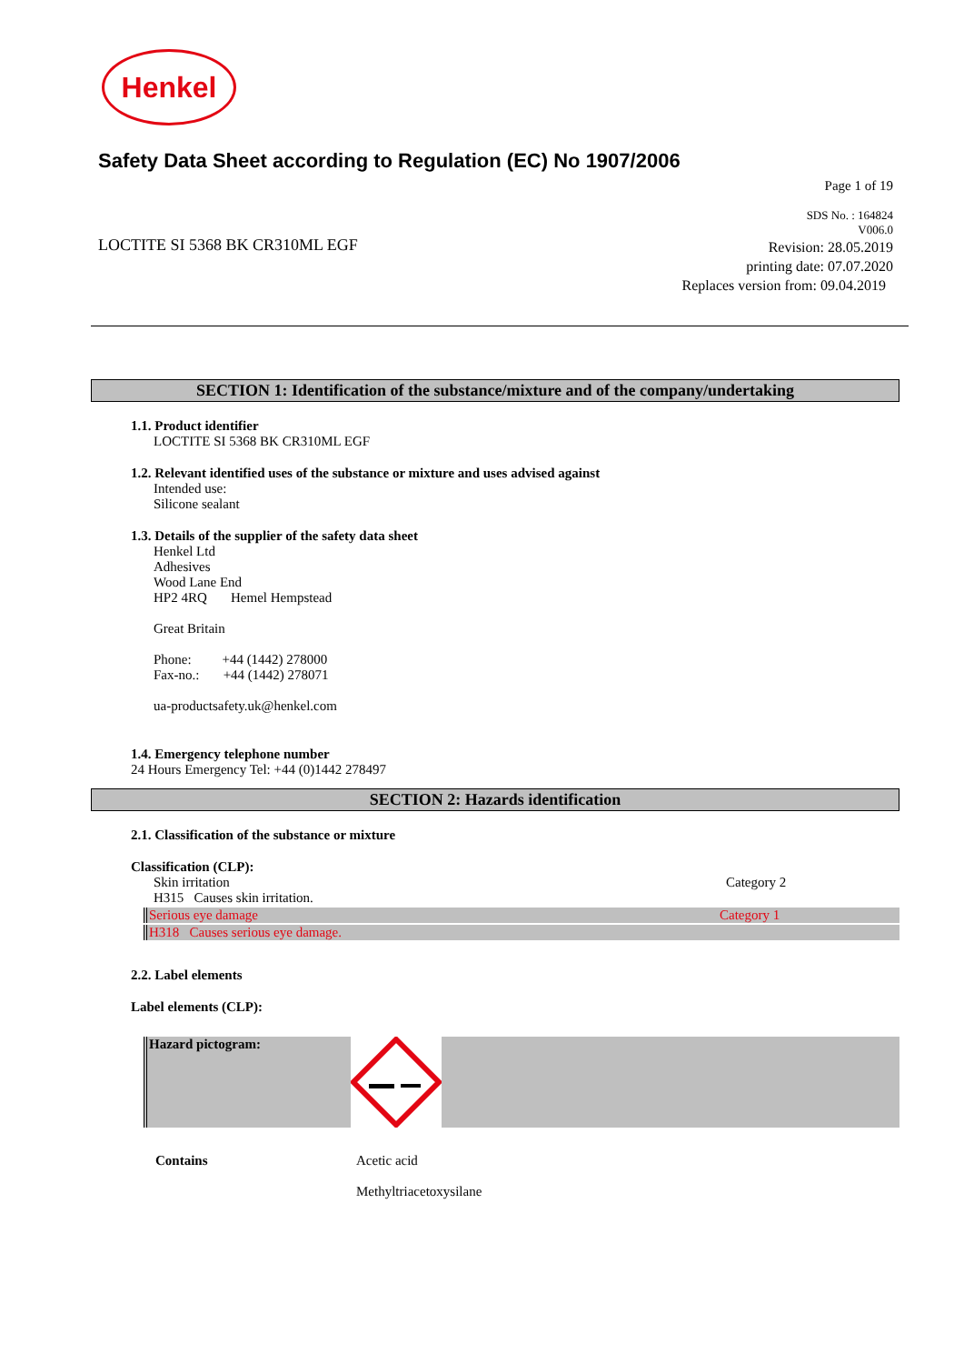Henkel
Safety Data Sheet according to Regulation (EC) No 1907/2006
Page 1 of 19
LOCTITE SI 5368 BK CR310ML EGF
SDS No. : 164824
V006.0
Revision: 28.05.2019
printing date: 07.07.2020
Replaces version from: 09.04.2019
SECTION 1: Identification of the substance/mixture and of the company/undertaking
1.1. Product identifier
LOCTITE SI 5368 BK CR310ML EGF
1.2. Relevant identified uses of the substance or mixture and uses advised against
Intended use:
Silicone sealant
1.3. Details of the supplier of the safety data sheet
Henkel Ltd
Adhesives
Wood Lane End
HP2 4RQ Hemel Hempstead
Great Britain
Phone: +44 (1442) 278000
Fax-no.: +44 (1442) 278071
ua-productsafety.uk@henkel.com
1.4. Emergency telephone number
24 Hours Emergency Tel: +44 (0)1442 278497
SECTION 2: Hazards identification
2.1. Classification of the substance or mixture
Classification (CLP):
Skin irritation Category 2
H315 Causes skin irritation.
Serious eye damage Category 1
H318 Causes serious eye damage.
2.2. Label elements
Label elements (CLP):
Hazard pictogram:
Contains Acetic acid
Methyltriacetoxysilane